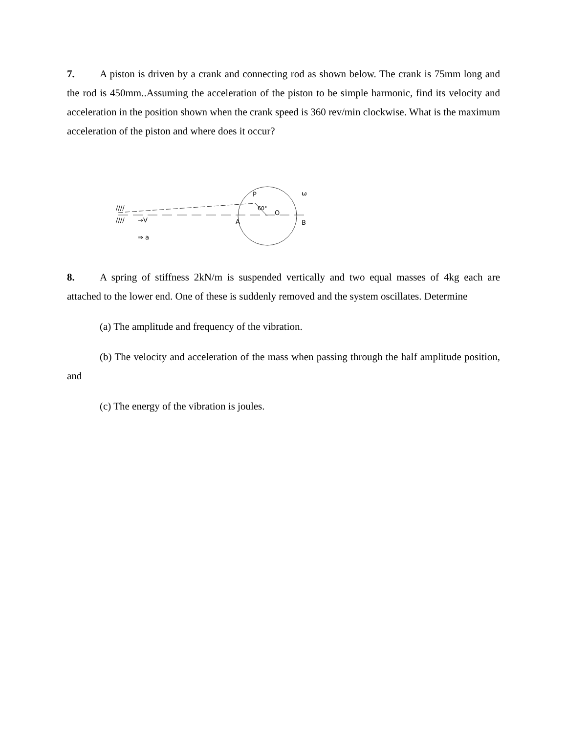7. A piston is driven by a crank and connecting rod as shown below. The crank is 75mm long and the rod is 450mm..Assuming the acceleration of the piston to be simple harmonic, find its velocity and acceleration in the position shown when the crank speed is 360 rev/min clockwise. What is the maximum acceleration of the piston and where does it occur?
P
A
B
O
60°
ω
→V
⇒ a
////
////
8. A spring of stiffness 2kN/m is suspended vertically and two equal masses of 4kg each are attached to the lower end. One of these is suddenly removed and the system oscillates. Determine
(a) The amplitude and frequency of the vibration.
(b) The velocity and acceleration of the mass when passing through the half amplitude position, and
(c) The energy of the vibration is joules.